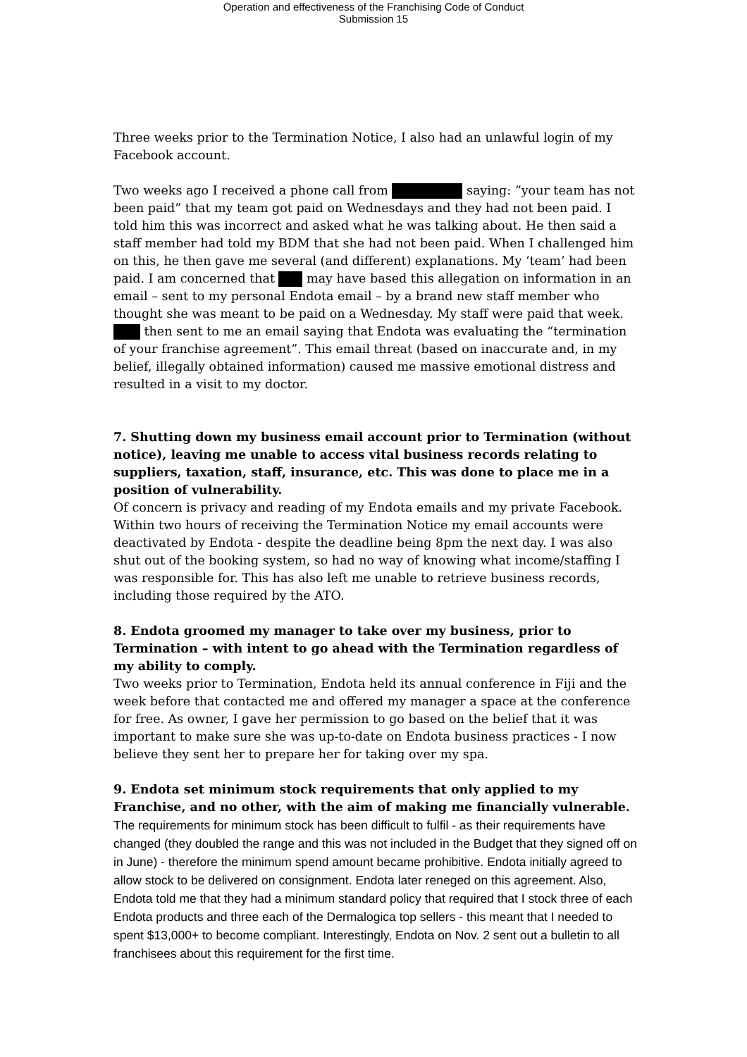Operation and effectiveness of the Franchising Code of Conduct
Submission 15
Three weeks prior to the Termination Notice, I also had an unlawful login of my Facebook account.
Two weeks ago I received a phone call from saying: “your team has not been paid” that my team got paid on Wednesdays and they had not been paid. I told him this was incorrect and asked what he was talking about. He then said a staff member had told my BDM that she had not been paid. When I challenged him on this, he then gave me several (and different) explanations. My ‘team’ had been paid. I am concerned that may have based this allegation on information in an email – sent to my personal Endota email – by a brand new staff member who thought she was meant to be paid on a Wednesday. My staff were paid that week. then sent to me an email saying that Endota was evaluating the “termination of your franchise agreement”. This email threat (based on inaccurate and, in my belief, illegally obtained information) caused me massive emotional distress and resulted in a visit to my doctor.
7. Shutting down my business email account prior to Termination (without notice), leaving me unable to access vital business records relating to suppliers, taxation, staff, insurance, etc. This was done to place me in a position of vulnerability.
Of concern is privacy and reading of my Endota emails and my private Facebook. Within two hours of receiving the Termination Notice my email accounts were deactivated by Endota - despite the deadline being 8pm the next day. I was also shut out of the booking system, so had no way of knowing what income/staffing I was responsible for. This has also left me unable to retrieve business records, including those required by the ATO.
8. Endota groomed my manager to take over my business, prior to Termination – with intent to go ahead with the Termination regardless of my ability to comply.
Two weeks prior to Termination, Endota held its annual conference in Fiji and the week before that contacted me and offered my manager a space at the conference for free. As owner, I gave her permission to go based on the belief that it was important to make sure she was up-to-date on Endota business practices - I now believe they sent her to prepare her for taking over my spa.
9. Endota set minimum stock requirements that only applied to my Franchise, and no other, with the aim of making me financially vulnerable.
The requirements for minimum stock has been difficult to fulfil - as their requirements have changed (they doubled the range and this was not included in the Budget that they signed off on in June) - therefore the minimum spend amount became prohibitive. Endota initially agreed to allow stock to be delivered on consignment. Endota later reneged on this agreement. Also, Endota told me that they had a minimum standard policy that required that I stock three of each Endota products and three each of the Dermalogica top sellers - this meant that I needed to spent $13,000+ to become compliant. Interestingly, Endota on Nov. 2 sent out a bulletin to all franchisees about this requirement for the first time.